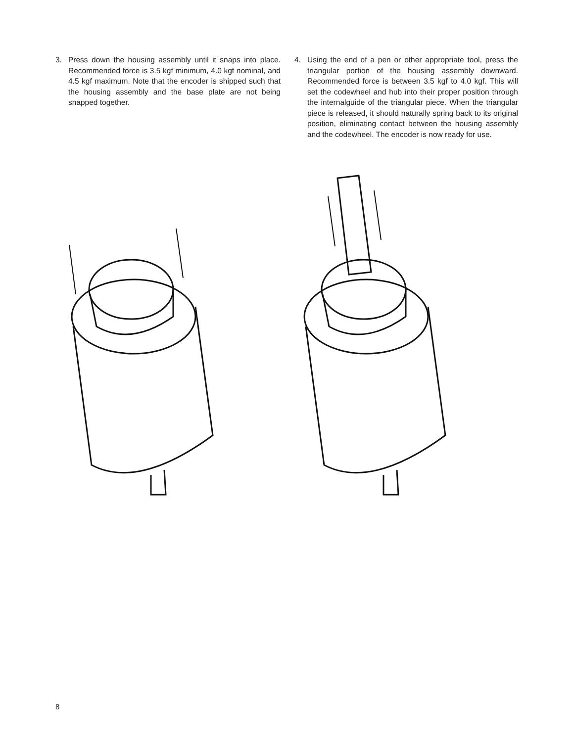3. Press down the housing assembly until it snaps into place. Recommended force is 3.5 kgf minimum, 4.0 kgf nominal, and 4.5 kgf maximum. Note that the encoder is shipped such that the housing assembly and the base plate are not being snapped together.
4. Using the end of a pen or other appropriate tool, press the triangular portion of the housing assembly downward. Recommended force is between 3.5 kgf to 4.0 kgf. This will set the codewheel and hub into their proper position through the internalguide of the triangular piece. When the triangular piece is released, it should naturally spring back to its original position, eliminating contact between the housing assembly and the codewheel. The encoder is now ready for use.
8